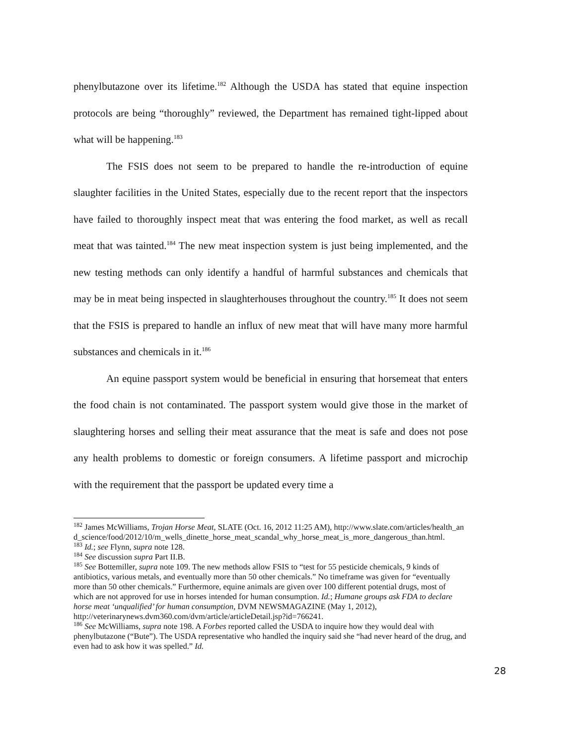phenylbutazone over its lifetime.<sup>182</sup> Although the USDA has stated that equine inspection protocols are being “thoroughly” reviewed, the Department has remained tight-lipped about what will be happening.<sup>183</sup>
The FSIS does not seem to be prepared to handle the re-introduction of equine slaughter facilities in the United States, especially due to the recent report that the inspectors have failed to thoroughly inspect meat that was entering the food market, as well as recall meat that was tainted.<sup>184</sup> The new meat inspection system is just being implemented, and the new testing methods can only identify a handful of harmful substances and chemicals that may be in meat being inspected in slaughterhouses throughout the country.<sup>185</sup> It does not seem that the FSIS is prepared to handle an influx of new meat that will have many more harmful substances and chemicals in it.<sup>186</sup>
An equine passport system would be beneficial in ensuring that horsemeat that enters the food chain is not contaminated. The passport system would give those in the market of slaughtering horses and selling their meat assurance that the meat is safe and does not pose any health problems to domestic or foreign consumers. A lifetime passport and microchip with the requirement that the passport be updated every time a
<sup>182</sup> James McWilliams, Trojan Horse Meat, SLATE (Oct. 16, 2012 11:25 AM), http://www.slate.com/articles/health_and_science/food/2012/10/m_wells_dinette_horse_meat_scandal_why_horse_meat_is_more_dangerous_than.html.
<sup>183</sup> Id.; see Flynn, supra note 128.
<sup>184</sup> See discussion supra Part II.B.
<sup>185</sup> See Bottemiller, supra note 109. The new methods allow FSIS to “test for 55 pesticide chemicals, 9 kinds of antibiotics, various metals, and eventually more than 50 other chemicals.” No timeframe was given for “eventually more than 50 other chemicals.” Furthermore, equine animals are given over 100 different potential drugs, most of which are not approved for use in horses intended for human consumption. Id.; Humane groups ask FDA to declare horse meat ‘unqualified’ for human consumption, DVM NEWSMAGAZINE (May 1, 2012), http://veterinarynews.dvm360.com/dvm/article/articleDetail.jsp?id=766241.
<sup>186</sup> See McWilliams, supra note 198. A Forbes reported called the USDA to inquire how they would deal with phenylbutazone (“Bute”). The USDA representative who handled the inquiry said she “had never heard of the drug, and even had to ask how it was spelled.” Id.
28